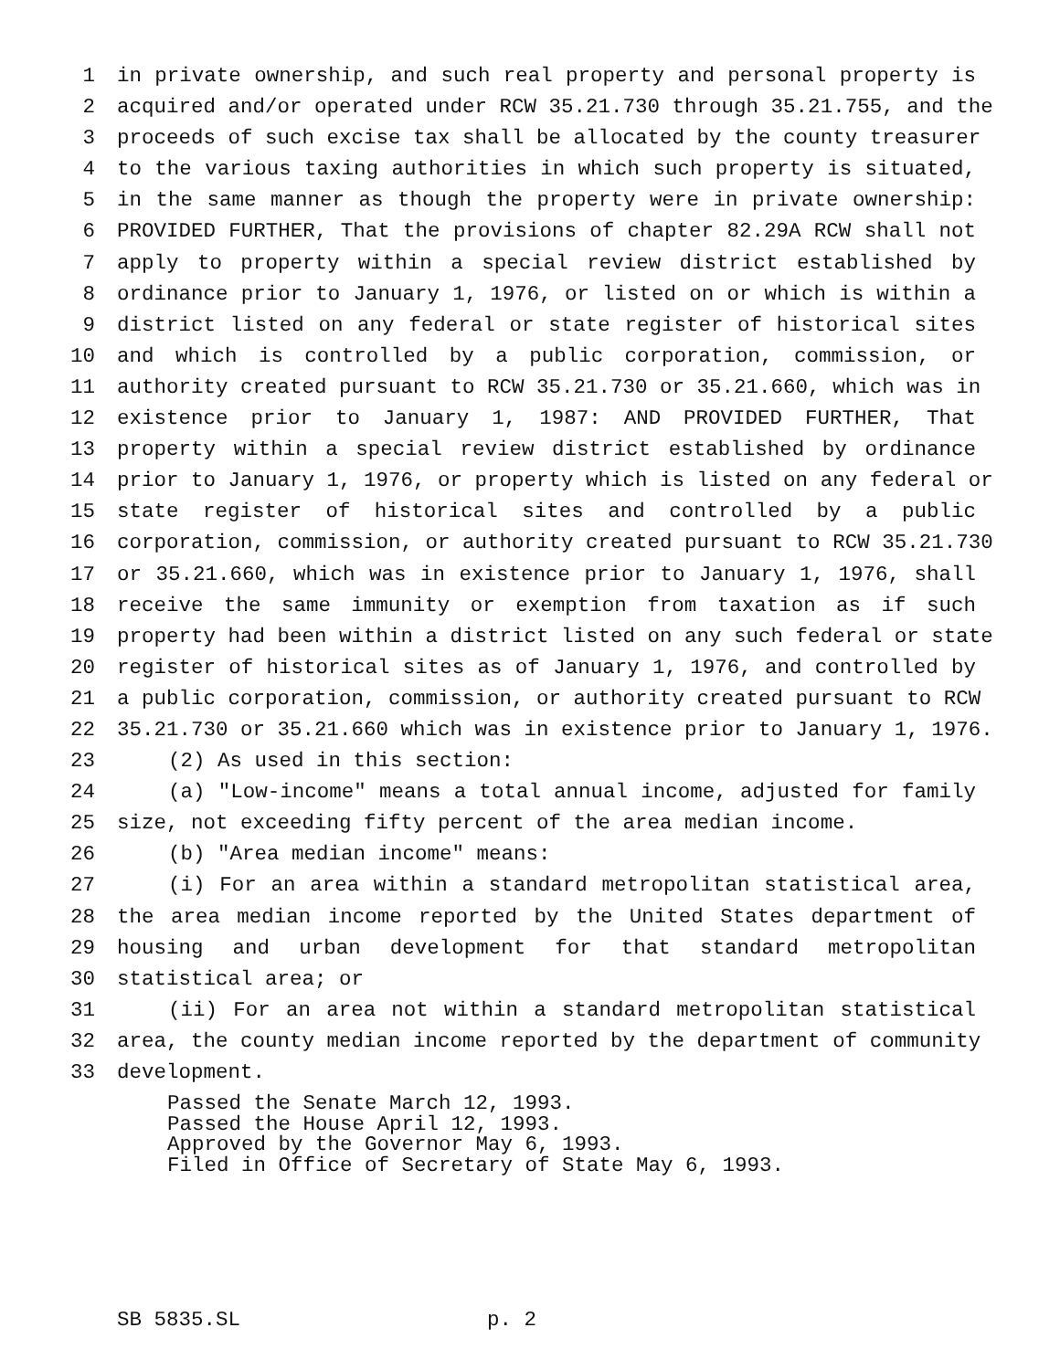1 in private ownership, and such real property and personal property is
2 acquired and/or operated under RCW 35.21.730 through 35.21.755, and the
3 proceeds of such excise tax shall be allocated by the county treasurer
4 to the various taxing authorities in which such property is situated,
5 in the same manner as though the property were in private ownership:
6 PROVIDED FURTHER, That the provisions of chapter 82.29A RCW shall not
7 apply to property within a special review district established by
8 ordinance prior to January 1, 1976, or listed on or which is within a
9 district listed on any federal or state register of historical sites
10 and which is controlled by a public corporation, commission, or
11 authority created pursuant to RCW 35.21.730 or 35.21.660, which was in
12 existence prior to January 1, 1987: AND PROVIDED FURTHER, That
13 property within a special review district established by ordinance
14 prior to January 1, 1976, or property which is listed on any federal or
15 state register of historical sites and controlled by a public
16 corporation, commission, or authority created pursuant to RCW 35.21.730
17 or 35.21.660, which was in existence prior to January 1, 1976, shall
18 receive the same immunity or exemption from taxation as if such
19 property had been within a district listed on any such federal or state
20 register of historical sites as of January 1, 1976, and controlled by
21 a public corporation, commission, or authority created pursuant to RCW
22 35.21.730 or 35.21.660 which was in existence prior to January 1, 1976.
23 (2) As used in this section:
24 (a) "Low-income" means a total annual income, adjusted for family
25 size, not exceeding fifty percent of the area median income.
26 (b) "Area median income" means:
27 (i) For an area within a standard metropolitan statistical area,
28 the area median income reported by the United States department of
29 housing and urban development for that standard metropolitan
30 statistical area; or
31 (ii) For an area not within a standard metropolitan statistical
32 area, the county median income reported by the department of community
33 development.
Passed the Senate March 12, 1993. Passed the House April 12, 1993. Approved by the Governor May 6, 1993. Filed in Office of Secretary of State May 6, 1993.
SB 5835.SL p. 2